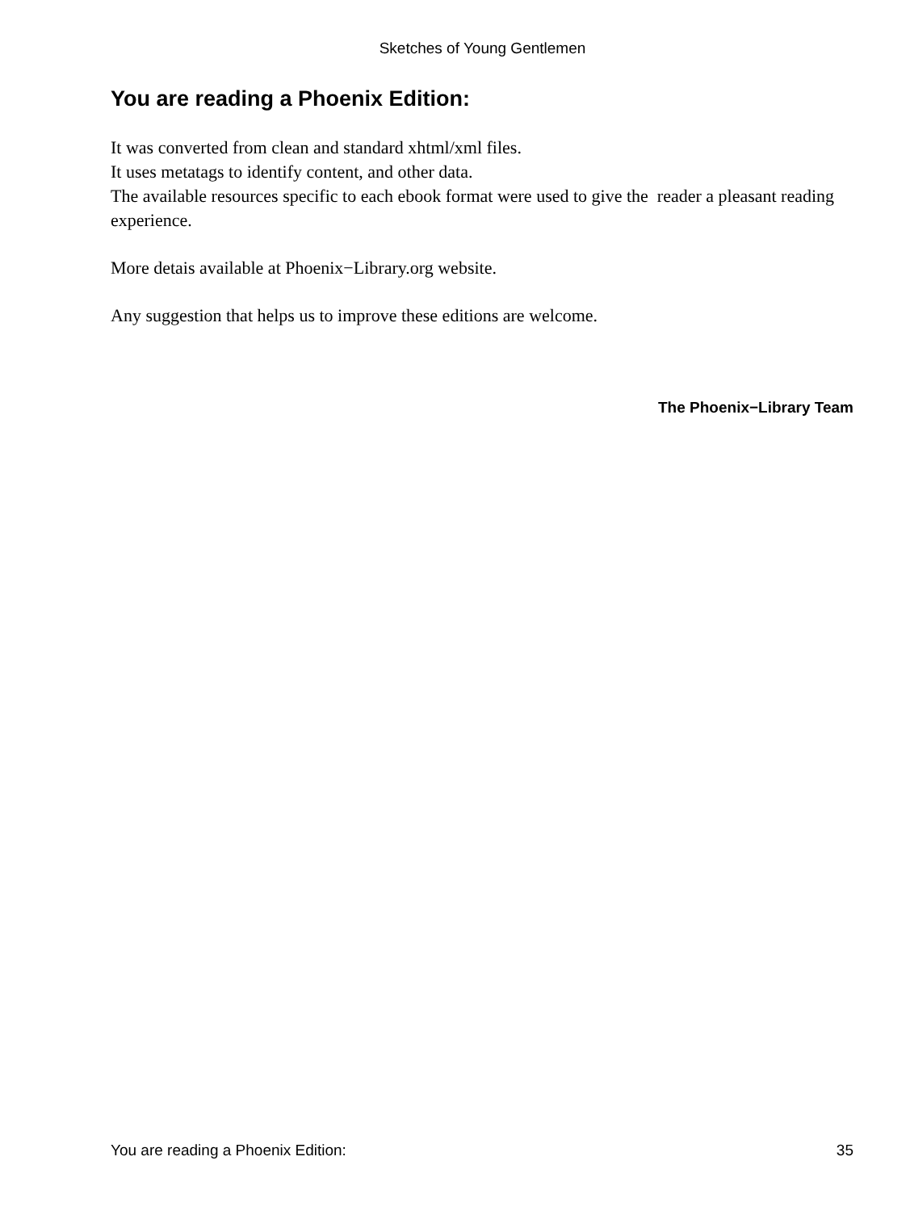Sketches of Young Gentlemen
You are reading a Phoenix Edition:
It was converted from clean and standard xhtml/xml files.
It uses metatags to identify content, and other data.
The available resources specific to each ebook format were used to give the reader a pleasant reading experience.
More detais available at Phoenix−Library.org website.
Any suggestion that helps us to improve these editions are welcome.
The Phoenix−Library Team
You are reading a Phoenix Edition: 35